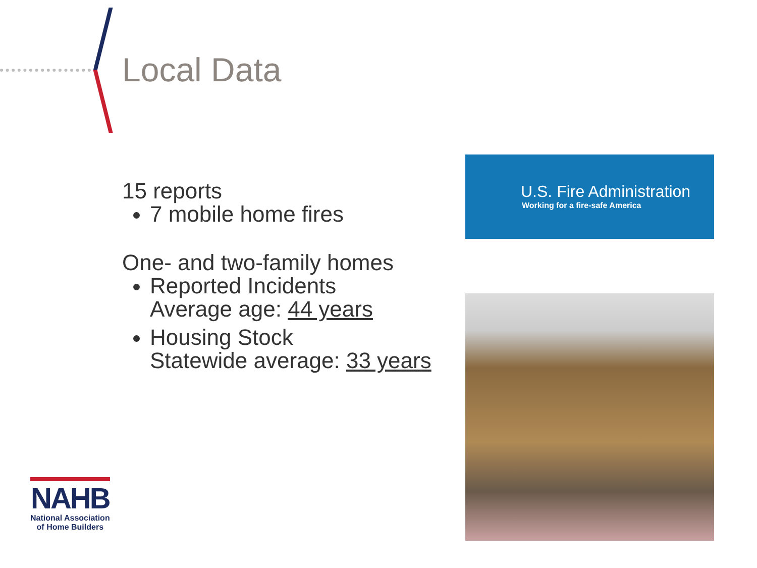Local Data
15 reports
7 mobile home fires
One- and two-family homes
Reported Incidents
Average age: 44 years
Housing Stock
Statewide average: 33 years
U.S. Fire Administration
Working for a fire-safe America
NAHB
National Association
of Home Builders